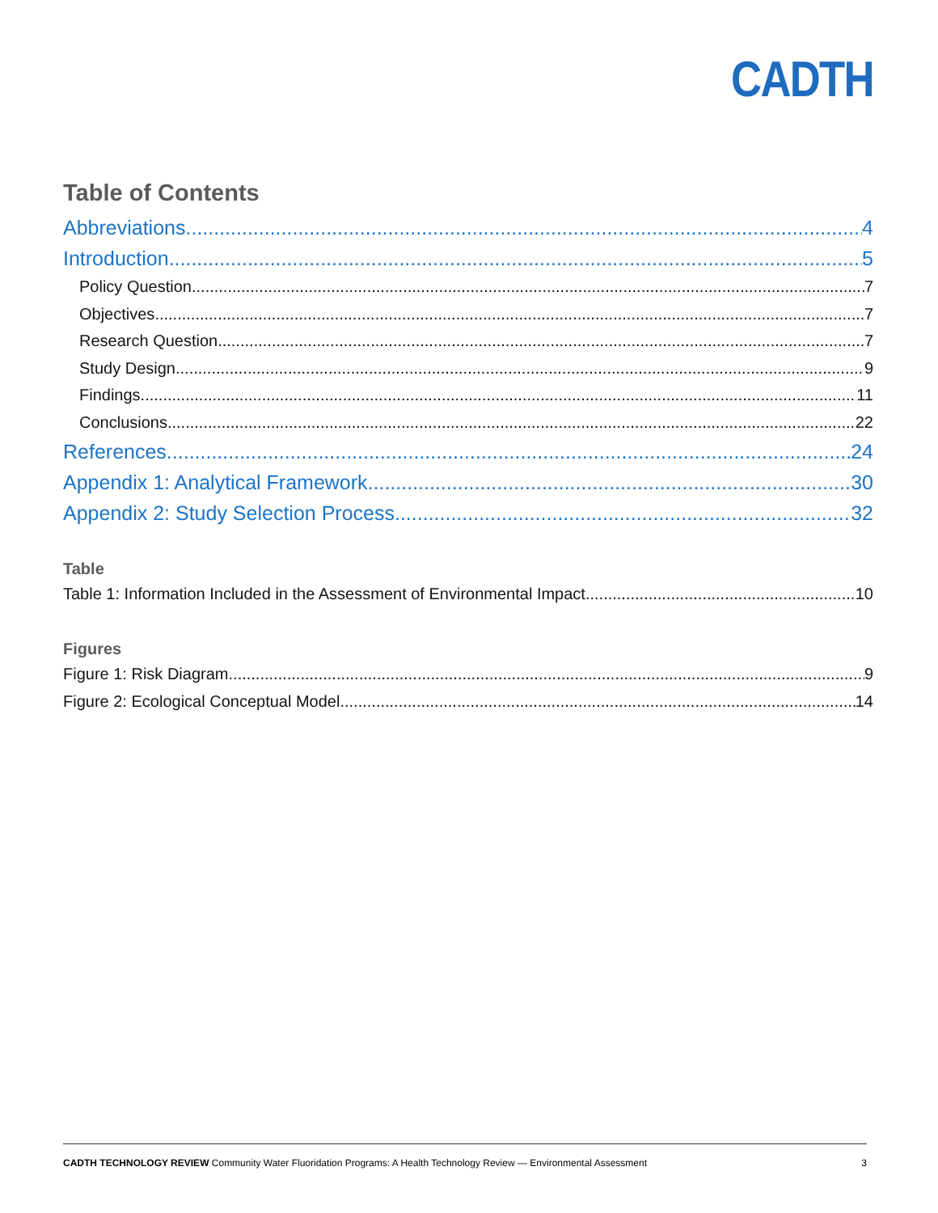CADTH
Table of Contents
Abbreviations 4
Introduction 5
Policy Question 7
Objectives 7
Research Question 7
Study Design 9
Findings 11
Conclusions 22
References 24
Appendix 1: Analytical Framework 30
Appendix 2: Study Selection Process 32
Table
Table 1: Information Included in the Assessment of Environmental Impact 10
Figures
Figure 1: Risk Diagram 9
Figure 2: Ecological Conceptual Model 14
CADTH TECHNOLOGY REVIEW Community Water Fluoridation Programs: A Health Technology Review — Environmental Assessment 3